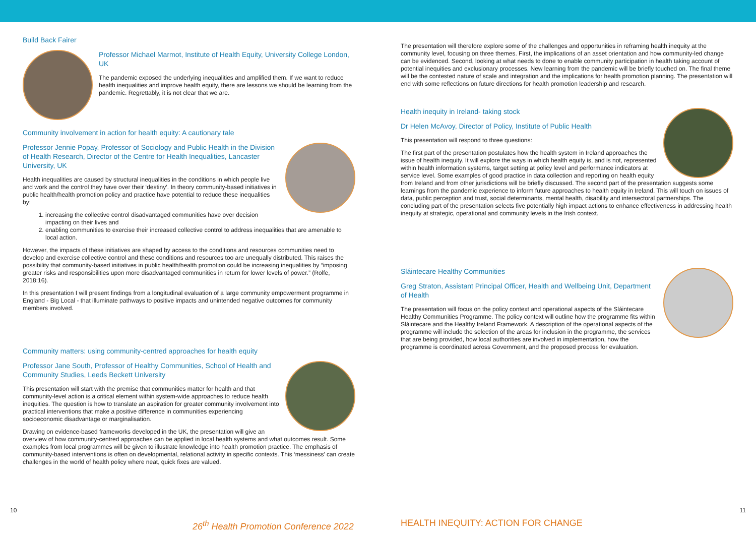Build Back Fairer
Professor Michael Marmot, Institute of Health Equity, University College London, UK
The pandemic exposed the underlying inequalities and amplified them. If we want to reduce health inequalities and improve health equity, there are lessons we should be learning from the pandemic. Regrettably, it is not clear that we are.
Community involvement in action for health equity: A cautionary tale
Professor Jennie Popay, Professor of Sociology and Public Health in the Division of Health Research, Director of the Centre for Health Inequalities, Lancaster University, UK
Health inequalities are caused by structural inequalities in the conditions in which people live and work and the control they have over their ‘destiny’. In theory community-based initiatives in public health/health promotion policy and practice have potential to reduce these inequalities by:
1. increasing the collective control disadvantaged communities have over decision impacting on their lives and
2. enabling communities to exercise their increased collective control to address inequalities that are amenable to local action.
However, the impacts of these initiatives are shaped by access to the conditions and resources communities need to develop and exercise collective control and these conditions and resources too are unequally distributed. This raises the possibility that community-based initiatives in public health/health promotion could be increasing inequalities by “imposing greater risks and responsibilities upon more disadvantaged communities in return for lower levels of power.” (Rolfe, 2018:16).
In this presentation I will present findings from a longitudinal evaluation of a large community empowerment programme in England - Big Local - that illuminate pathways to positive impacts and unintended negative outcomes for community members involved.
Community matters: using community-centred approaches for health equity
Professor Jane South, Professor of Healthy Communities, School of Health and Community Studies, Leeds Beckett University
This presentation will start with the premise that communities matter for health and that community-level action is a critical element within system-wide approaches to reduce health inequities. The question is how to translate an aspiration for greater community involvement into practical interventions that make a positive difference in communities experiencing socioeconomic disadvantage or marginalisation.
Drawing on evidence-based frameworks developed in the UK, the presentation will give an overview of how community-centred approaches can be applied in local health systems and what outcomes result. Some examples from local programmes will be given to illustrate knowledge into health promotion practice. The emphasis of community-based interventions is often on developmental, relational activity in specific contexts. This ‘messiness’ can create challenges in the world of health policy where neat, quick fixes are valued.
The presentation will therefore explore some of the challenges and opportunities in reframing health inequity at the community level, focusing on three themes. First, the implications of an asset orientation and how community-led change can be evidenced. Second, looking at what needs to done to enable community participation in health taking account of potential inequities and exclusionary processes. New learning from the pandemic will be briefly touched on. The final theme will be the contested nature of scale and integration and the implications for health promotion planning. The presentation will end with some reflections on future directions for health promotion leadership and research.
Health inequity in Ireland- taking stock
Dr Helen McAvoy, Director of Policy, Institute of Public Health
This presentation will respond to three questions:
The first part of the presentation postulates how the health system in Ireland approaches the issue of health inequity. It will explore the ways in which health equity is, and is not, represented within health information systems, target setting at policy level and performance indicators at service level. Some examples of good practice in data collection and reporting on health equity from Ireland and from other jurisdictions will be briefly discussed. The second part of the presentation suggests some learnings from the pandemic experience to inform future approaches to health equity in Ireland. This will touch on issues of data, public perception and trust, social determinants, mental health, disability and intersectoral partnerships. The concluding part of the presentation selects five potentially high impact actions to enhance effectiveness in addressing health inequity at strategic, operational and community levels in the Irish context.
Sláintecare Healthy Communities
Greg Straton, Assistant Principal Officer, Health and Wellbeing Unit, Department of Health
The presentation will focus on the policy context and operational aspects of the Sláintecare Healthy Communities Programme. The policy context will outline how the programme fits within Sláintecare and the Healthy Ireland Framework. A description of the operational aspects of the programme will include the selection of the areas for inclusion in the programme, the services that are being provided, how local authorities are involved in implementation, how the programme is coordinated across Government, and the proposed process for evaluation.
10 11
26<sup>th</sup> Health Promotion Conference 2022
HEALTH INEQUITY: ACTION FOR CHANGE